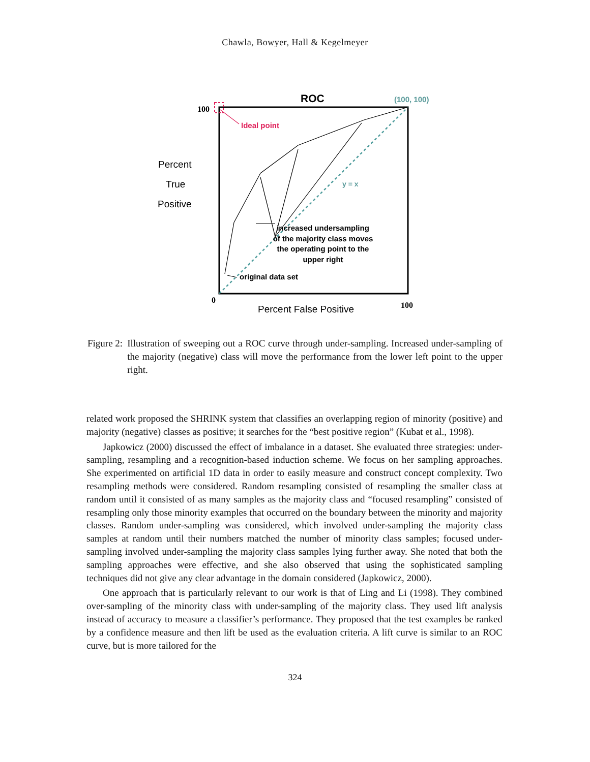Chawla, Bowyer, Hall & Kegelmeyer
ROC
(100, 100)
100
Ideal point
Percent
True
Positive
y = x
increased undersampling
of the majority class moves
the operating point to the
upper right
original data set
0
Percent False Positive
100
Figure 2: Illustration of sweeping out a ROC curve through under-sampling. Increased under-sampling of the majority (negative) class will move the performance from the lower left point to the upper right.
related work proposed the SHRINK system that classifies an overlapping region of minority (positive) and majority (negative) classes as positive; it searches for the “best positive region” (Kubat et al., 1998).
Japkowicz (2000) discussed the effect of imbalance in a dataset. She evaluated three strategies: under-sampling, resampling and a recognition-based induction scheme. We focus on her sampling approaches. She experimented on artificial 1D data in order to easily measure and construct concept complexity. Two resampling methods were considered. Random resampling consisted of resampling the smaller class at random until it consisted of as many samples as the majority class and “focused resampling” consisted of resampling only those minority examples that occurred on the boundary between the minority and majority classes. Random under-sampling was considered, which involved under-sampling the majority class samples at random until their numbers matched the number of minority class samples; focused under-sampling involved under-sampling the majority class samples lying further away. She noted that both the sampling approaches were effective, and she also observed that using the sophisticated sampling techniques did not give any clear advantage in the domain considered (Japkowicz, 2000).
One approach that is particularly relevant to our work is that of Ling and Li (1998). They combined over-sampling of the minority class with under-sampling of the majority class. They used lift analysis instead of accuracy to measure a classifier’s performance. They proposed that the test examples be ranked by a confidence measure and then lift be used as the evaluation criteria. A lift curve is similar to an ROC curve, but is more tailored for the
324